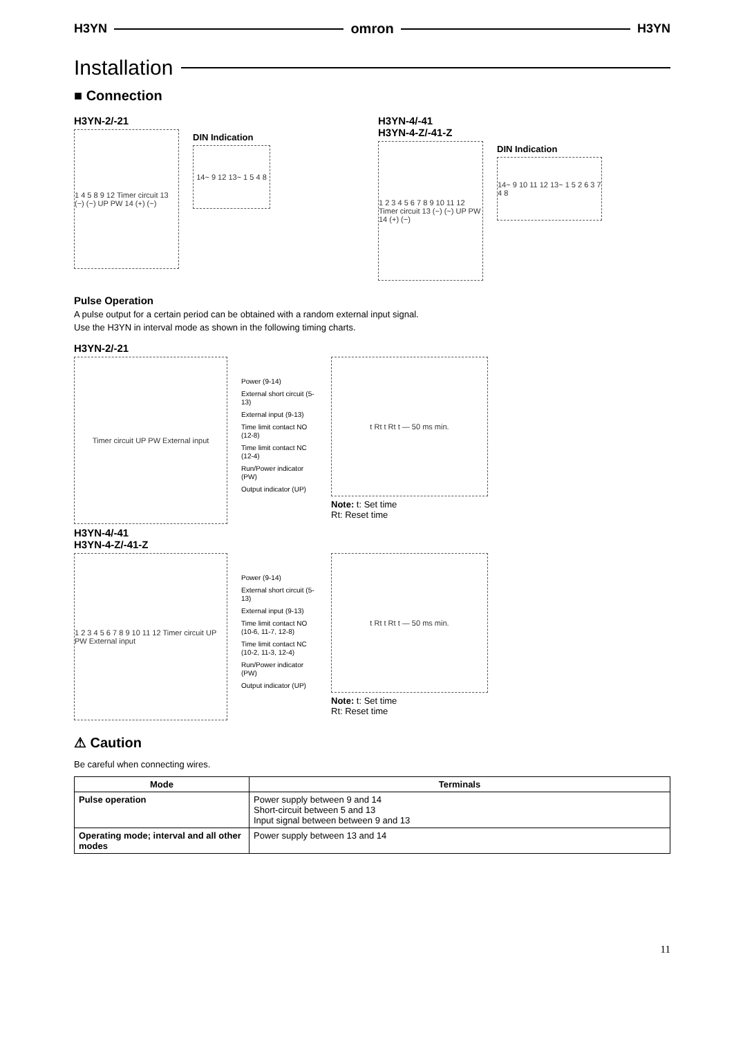H3YN omron H3YN
Installation
■ Connection
H3YN-2/-21
1 4 5 8 9 12 Timer circuit 13 (−) (~) UP PW 14 (+) (~)
DIN Indication
14~ 9 12 13~ 1 5 4 8
H3YN-4/-41
H3YN-4-Z/-41-Z
1 2 3 4 5 6 7 8 9 10 11 12 Timer circuit 13 (−) (~) UP PW 14 (+) (~)
DIN Indication
14~ 9 10 11 12 13~ 1 5 2 6 3 7 4 8
Pulse Operation
A pulse output for a certain period can be obtained with a random external input signal.
Use the H3YN in interval mode as shown in the following timing charts.
H3YN-2/-21
Timer circuit UP PW External input
Power (9-14)
External short circuit (5-13)
External input (9-13)
Time limit contact NO (12-8)
Time limit contact NC (12-4)
Run/Power indicator (PW)
Output indicator (UP)
t Rt t Rt t — 50 ms min.
Note: t: Set time
Rt: Reset time
H3YN-4/-41
H3YN-4-Z/-41-Z
1 2 3 4 5 6 7 8 9 10 11 12 Timer circuit UP PW External input
Power (9-14)
External short circuit (5-13)
External input (9-13)
Time limit contact NO (10-6, 11-7, 12-8)
Time limit contact NC (10-2, 11-3, 12-4)
Run/Power indicator (PW)
Output indicator (UP)
t Rt t Rt t — 50 ms min.
Note: t: Set time
Rt: Reset time
⚠ Caution
Be careful when connecting wires.
| Mode | Terminals |
| --- | --- |
| Pulse operation | Power supply between 9 and 14 Short-circuit between 5 and 13 Input signal between between 9 and 13 |
| Operating mode; interval and all other modes | Power supply between 13 and 14 |
11